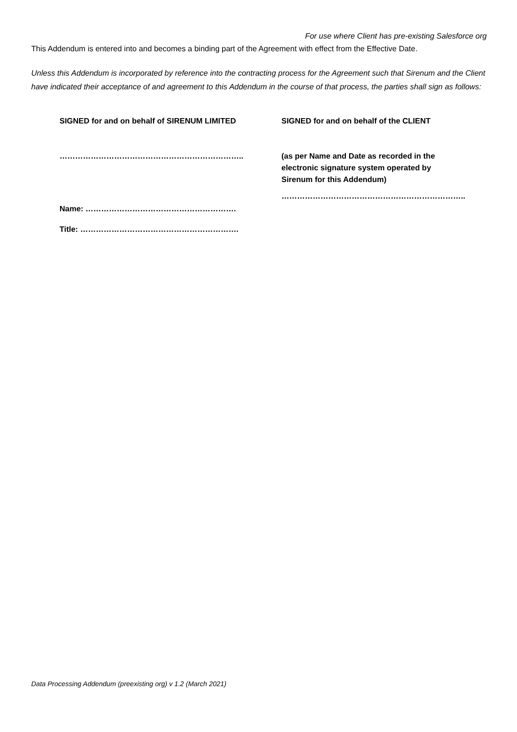For use where Client has pre-existing Salesforce org
This Addendum is entered into and becomes a binding part of the Agreement with effect from the Effective Date.
Unless this Addendum is incorporated by reference into the contracting process for the Agreement such that Sirenum and the Client have indicated their acceptance of and agreement to this Addendum in the course of that process, the parties shall sign as follows:
SIGNED for and on behalf of SIRENUM LIMITED
……………………………………………………………..
Name: ………………………………………………….
Title: …………………………………………………….
SIGNED for and on behalf of the CLIENT
(as per Name and Date as recorded in the electronic signature system operated by Sirenum for this Addendum)
……………………………………………………………..
Data Processing Addendum (preexisting org) v 1.2 (March 2021)